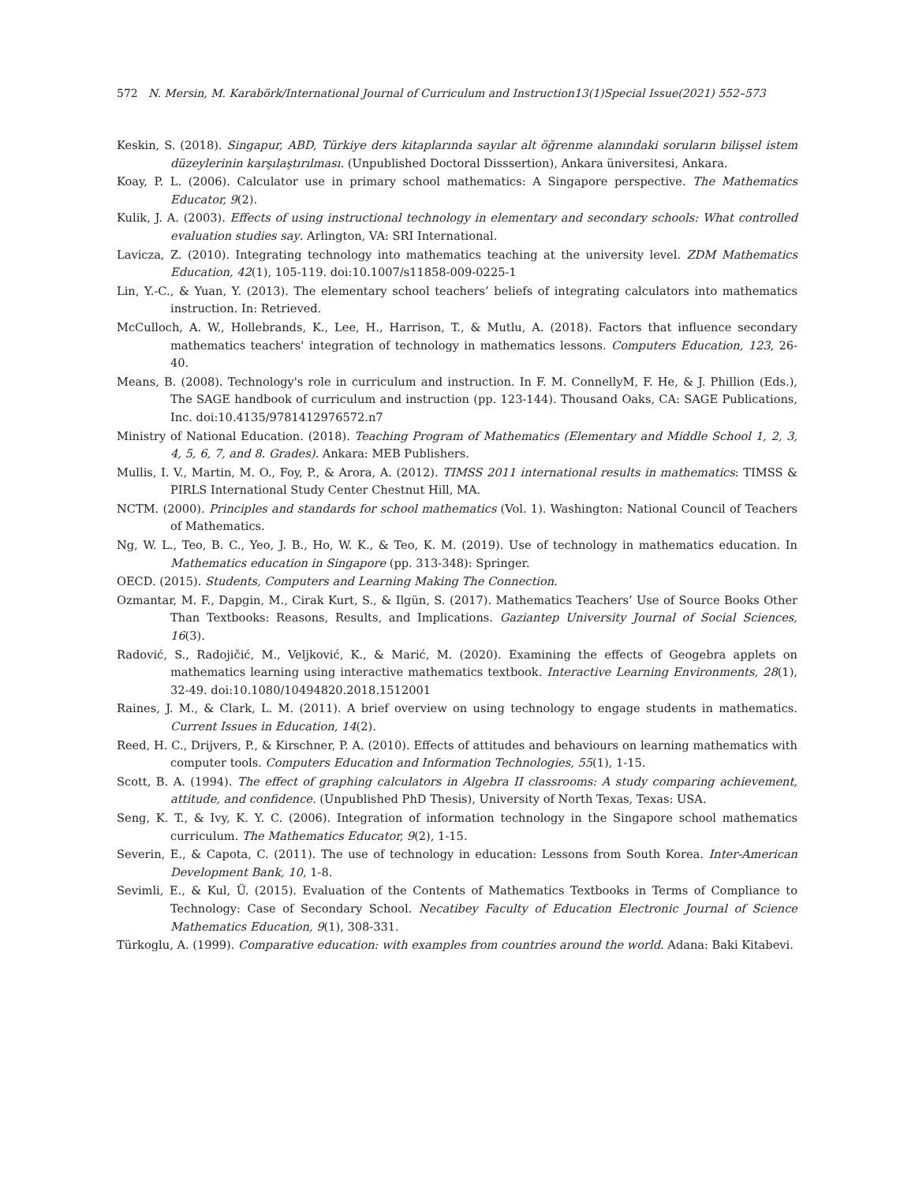572 N. Mersin, M. Karabörk/International Journal of Curriculum and Instruction13(1)Special Issue(2021) 552–573
Keskin, S. (2018). Singapur, ABD, Türkiye ders kitaplarında sayılar alt öğrenme alanındaki soruların bilişsel istem düzeylerinin karşılaştırılması. (Unpublished Doctoral Disssertion), Ankara üniversitesi, Ankara.
Koay, P. L. (2006). Calculator use in primary school mathematics: A Singapore perspective. The Mathematics Educator, 9(2).
Kulik, J. A. (2003). Effects of using instructional technology in elementary and secondary schools: What controlled evaluation studies say. Arlington, VA: SRI International.
Lavicza, Z. (2010). Integrating technology into mathematics teaching at the university level. ZDM Mathematics Education, 42(1), 105-119. doi:10.1007/s11858-009-0225-1
Lin, Y.-C., & Yuan, Y. (2013). The elementary school teachers’ beliefs of integrating calculators into mathematics instruction. In: Retrieved.
McCulloch, A. W., Hollebrands, K., Lee, H., Harrison, T., & Mutlu, A. (2018). Factors that influence secondary mathematics teachers' integration of technology in mathematics lessons. Computers Education, 123, 26-40.
Means, B. (2008). Technology's role in curriculum and instruction. In F. M. ConnellyM, F. He, & J. Phillion (Eds.), The SAGE handbook of curriculum and instruction (pp. 123-144). Thousand Oaks, CA: SAGE Publications, Inc. doi:10.4135/9781412976572.n7
Ministry of National Education. (2018). Teaching Program of Mathematics (Elementary and Middle School 1, 2, 3, 4, 5, 6, 7, and 8. Grades). Ankara: MEB Publishers.
Mullis, I. V., Martin, M. O., Foy, P., & Arora, A. (2012). TIMSS 2011 international results in mathematics: TIMSS & PIRLS International Study Center Chestnut Hill, MA.
NCTM. (2000). Principles and standards for school mathematics (Vol. 1). Washington: National Council of Teachers of Mathematics.
Ng, W. L., Teo, B. C., Yeo, J. B., Ho, W. K., & Teo, K. M. (2019). Use of technology in mathematics education. In Mathematics education in Singapore (pp. 313-348): Springer.
OECD. (2015). Students, Computers and Learning Making The Connection.
Ozmantar, M. F., Dapgin, M., Cirak Kurt, S., & Ilgün, S. (2017). Mathematics Teachers’ Use of Source Books Other Than Textbooks: Reasons, Results, and Implications. Gaziantep University Journal of Social Sciences, 16(3).
Radović, S., Radojičić, M., Veljković, K., & Marić, M. (2020). Examining the effects of Geogebra applets on mathematics learning using interactive mathematics textbook. Interactive Learning Environments, 28(1), 32-49. doi:10.1080/10494820.2018.1512001
Raines, J. M., & Clark, L. M. (2011). A brief overview on using technology to engage students in mathematics. Current Issues in Education, 14(2).
Reed, H. C., Drijvers, P., & Kirschner, P. A. (2010). Effects of attitudes and behaviours on learning mathematics with computer tools. Computers Education and Information Technologies, 55(1), 1-15.
Scott, B. A. (1994). The effect of graphing calculators in Algebra II classrooms: A study comparing achievement, attitude, and confidence. (Unpublished PhD Thesis), University of North Texas, Texas: USA.
Seng, K. T., & Ivy, K. Y. C. (2006). Integration of information technology in the Singapore school mathematics curriculum. The Mathematics Educator, 9(2), 1-15.
Severin, E., & Capota, C. (2011). The use of technology in education: Lessons from South Korea. Inter-American Development Bank, 10, 1-8.
Sevimli, E., & Kul, Ü. (2015). Evaluation of the Contents of Mathematics Textbooks in Terms of Compliance to Technology: Case of Secondary School. Necatibey Faculty of Education Electronic Journal of Science Mathematics Education, 9(1), 308-331.
Türkoglu, A. (1999). Comparative education: with examples from countries around the world. Adana: Baki Kitabevi.